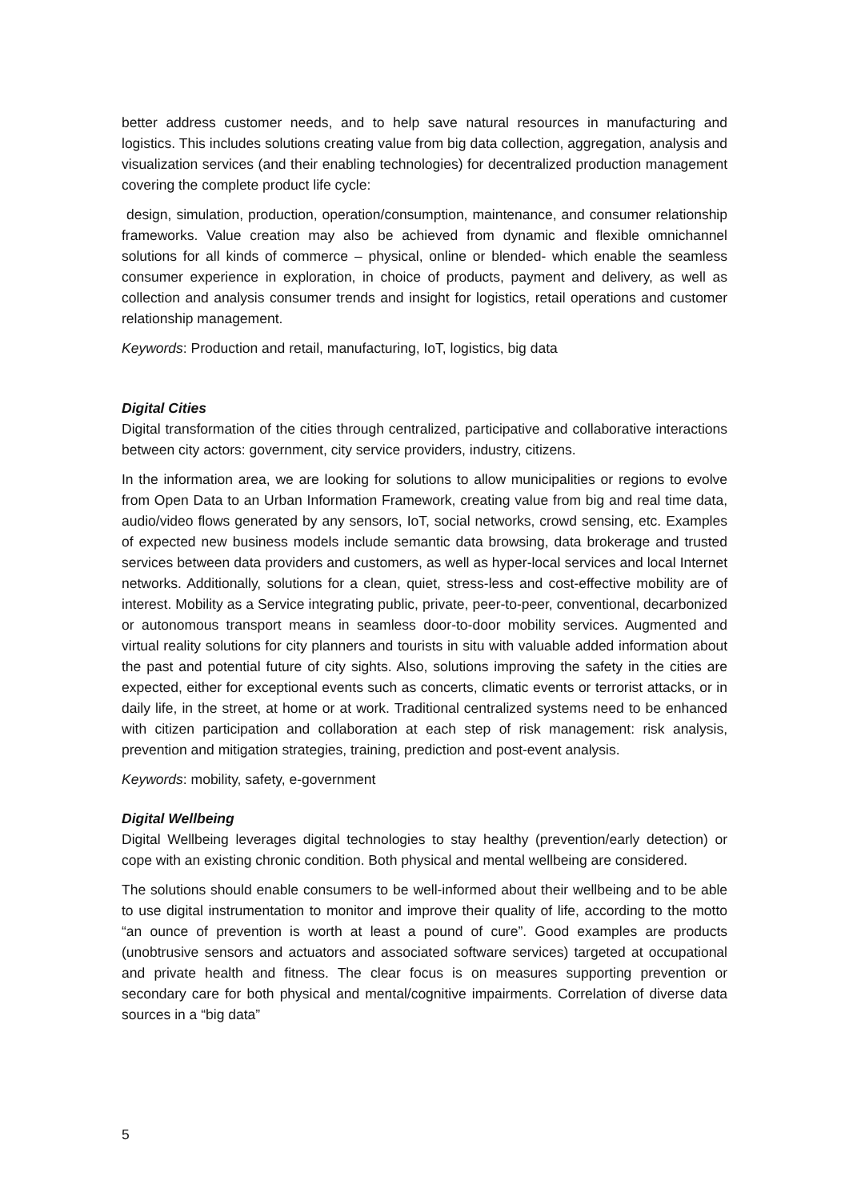better address customer needs, and to help save natural resources in manufacturing and logistics. This includes solutions creating value from big data collection, aggregation, analysis and visualization services (and their enabling technologies) for decentralized production management covering the complete product life cycle:
design, simulation, production, operation/consumption, maintenance, and consumer relationship frameworks. Value creation may also be achieved from dynamic and flexible omnichannel solutions for all kinds of commerce – physical, online or blended- which enable the seamless consumer experience in exploration, in choice of products, payment and delivery, as well as collection and analysis consumer trends and insight for logistics, retail operations and customer relationship management.
Keywords: Production and retail, manufacturing, IoT, logistics, big data
Digital Cities
Digital transformation of the cities through centralized, participative and collaborative interactions between city actors: government, city service providers, industry, citizens.
In the information area, we are looking for solutions to allow municipalities or regions to evolve from Open Data to an Urban Information Framework, creating value from big and real time data, audio/video flows generated by any sensors, IoT, social networks, crowd sensing, etc. Examples of expected new business models include semantic data browsing, data brokerage and trusted services between data providers and customers, as well as hyper-local services and local Internet networks. Additionally, solutions for a clean, quiet, stress-less and cost-effective mobility are of interest. Mobility as a Service integrating public, private, peer-to-peer, conventional, decarbonized or autonomous transport means in seamless door-to-door mobility services. Augmented and virtual reality solutions for city planners and tourists in situ with valuable added information about the past and potential future of city sights. Also, solutions improving the safety in the cities are expected, either for exceptional events such as concerts, climatic events or terrorist attacks, or in daily life, in the street, at home or at work. Traditional centralized systems need to be enhanced with citizen participation and collaboration at each step of risk management: risk analysis, prevention and mitigation strategies, training, prediction and post-event analysis.
Keywords: mobility, safety, e-government
Digital Wellbeing
Digital Wellbeing leverages digital technologies to stay healthy (prevention/early detection) or cope with an existing chronic condition. Both physical and mental wellbeing are considered.
The solutions should enable consumers to be well-informed about their wellbeing and to be able to use digital instrumentation to monitor and improve their quality of life, according to the motto “an ounce of prevention is worth at least a pound of cure”. Good examples are products (unobtrusive sensors and actuators and associated software services) targeted at occupational and private health and fitness. The clear focus is on measures supporting prevention or secondary care for both physical and mental/cognitive impairments. Correlation of diverse data sources in a “big data”
5